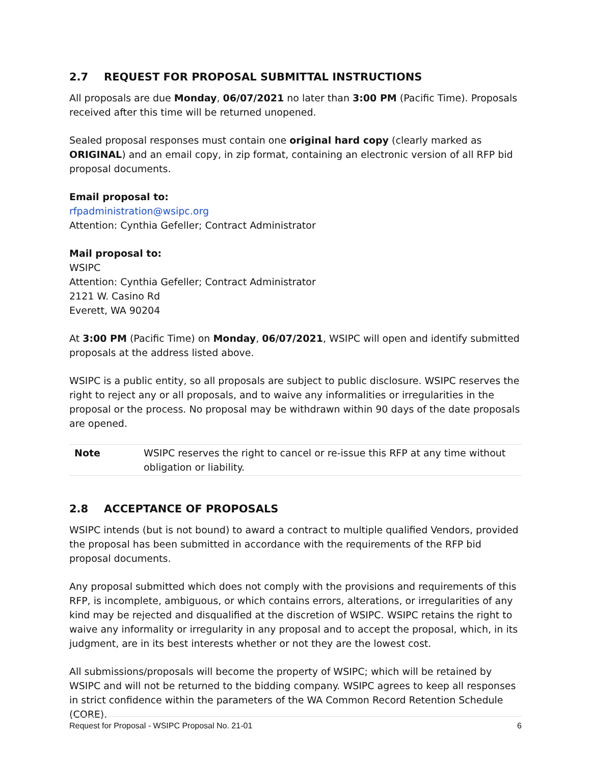2.7 REQUEST FOR PROPOSAL SUBMITTAL INSTRUCTIONS
All proposals are due Monday, 06/07/2021 no later than 3:00 PM (Pacific Time). Proposals received after this time will be returned unopened.
Sealed proposal responses must contain one original hard copy (clearly marked as ORIGINAL) and an email copy, in zip format, containing an electronic version of all RFP bid proposal documents.
Email proposal to:
rfpadministration@wsipc.org
Attention: Cynthia Gefeller; Contract Administrator
Mail proposal to:
WSIPC
Attention: Cynthia Gefeller; Contract Administrator
2121 W. Casino Rd
Everett, WA 90204
At 3:00 PM (Pacific Time) on Monday, 06/07/2021, WSIPC will open and identify submitted proposals at the address listed above.
WSIPC is a public entity, so all proposals are subject to public disclosure. WSIPC reserves the right to reject any or all proposals, and to waive any informalities or irregularities in the proposal or the process. No proposal may be withdrawn within 90 days of the date proposals are opened.
| Note | WSIPC reserves the right to cancel or re-issue this RFP at any time without obligation or liability. |
2.8 ACCEPTANCE OF PROPOSALS
WSIPC intends (but is not bound) to award a contract to multiple qualified Vendors, provided the proposal has been submitted in accordance with the requirements of the RFP bid proposal documents.
Any proposal submitted which does not comply with the provisions and requirements of this RFP, is incomplete, ambiguous, or which contains errors, alterations, or irregularities of any kind may be rejected and disqualified at the discretion of WSIPC. WSIPC retains the right to waive any informality or irregularity in any proposal and to accept the proposal, which, in its judgment, are in its best interests whether or not they are the lowest cost.
All submissions/proposals will become the property of WSIPC; which will be retained by WSIPC and will not be returned to the bidding company. WSIPC agrees to keep all responses in strict confidence within the parameters of the WA Common Record Retention Schedule (CORE).
Request for Proposal - WSIPC Proposal No. 21-01 6